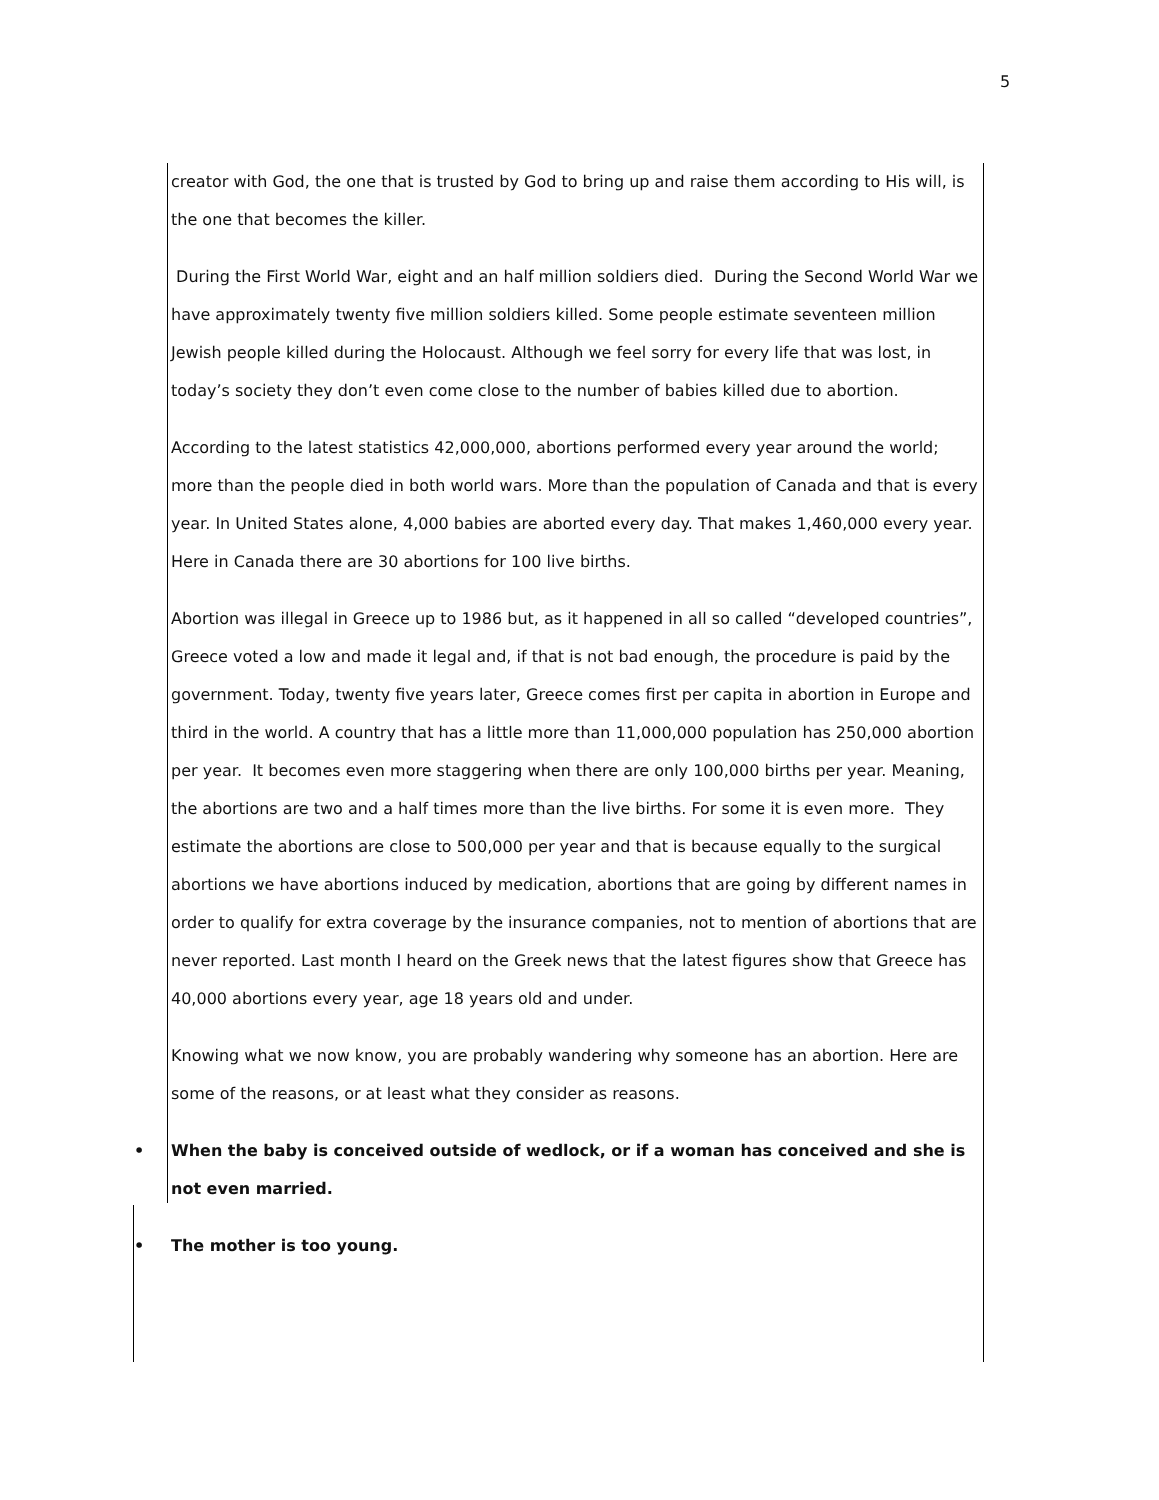5
creator with God, the one that is trusted by God to bring up and raise them according to His will, is the one that becomes the killer.
During the First World War, eight and an half million soldiers died. During the Second World War we have approximately twenty five million soldiers killed. Some people estimate seventeen million Jewish people killed during the Holocaust. Although we feel sorry for every life that was lost, in today’s society they don’t even come close to the number of babies killed due to abortion.
According to the latest statistics 42,000,000, abortions performed every year around the world; more than the people died in both world wars. More than the population of Canada and that is every year. In United States alone, 4,000 babies are aborted every day. That makes 1,460,000 every year. Here in Canada there are 30 abortions for 100 live births.
Abortion was illegal in Greece up to 1986 but, as it happened in all so called “developed countries”, Greece voted a low and made it legal and, if that is not bad enough, the procedure is paid by the government. Today, twenty five years later, Greece comes first per capita in abortion in Europe and third in the world. A country that has a little more than 11,000,000 population has 250,000 abortion per year. It becomes even more staggering when there are only 100,000 births per year. Meaning, the abortions are two and a half times more than the live births. For some it is even more. They estimate the abortions are close to 500,000 per year and that is because equally to the surgical abortions we have abortions induced by medication, abortions that are going by different names in order to qualify for extra coverage by the insurance companies, not to mention of abortions that are never reported. Last month I heard on the Greek news that the latest figures show that Greece has 40,000 abortions every year, age 18 years old and under.
Knowing what we now know, you are probably wandering why someone has an abortion. Here are some of the reasons, or at least what they consider as reasons.
• When the baby is conceived outside of wedlock, or if a woman has conceived and she is not even married.
• The mother is too young.